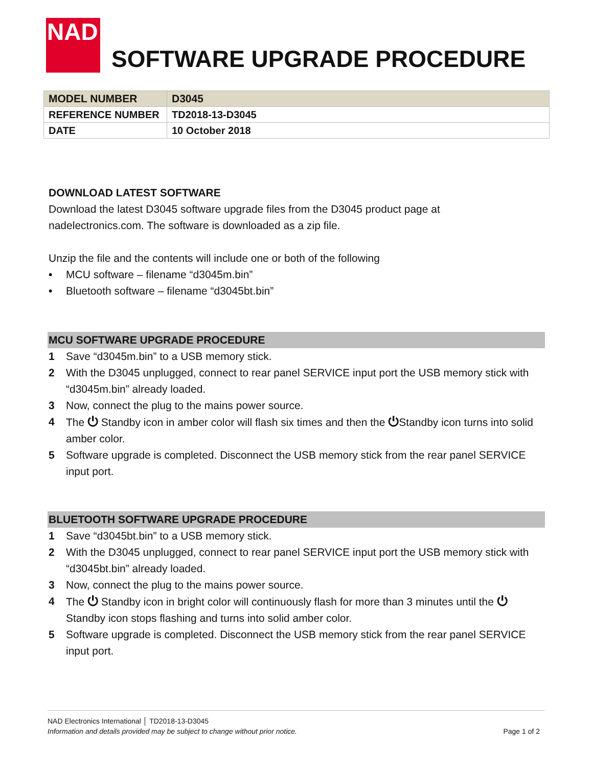NAD
SOFTWARE UPGRADE PROCEDURE
| MODEL NUMBER | D3045 |
| REFERENCE NUMBER | TD2018-13-D3045 |
| DATE | 10 October 2018 |
DOWNLOAD LATEST SOFTWARE
Download the latest D3045 software upgrade files from the D3045 product page at
nadelectronics.com. The software is downloaded as a zip file.
Unzip the file and the contents will include one or both of the following
• MCU software – filename “d3045m.bin”
• Bluetooth software – filename “d3045bt.bin”
MCU SOFTWARE UPGRADE PROCEDURE
1 Save “d3045m.bin” to a USB memory stick.
2 With the D3045 unplugged, connect to rear panel SERVICE input port the USB memory stick with “d3045m.bin” already loaded.
3 Now, connect the plug to the mains power source.
4 The ⏻ Standby icon in amber color will flash six times and then the ⏻Standby icon turns into solid amber color.
5 Software upgrade is completed. Disconnect the USB memory stick from the rear panel SERVICE input port.
BLUETOOTH SOFTWARE UPGRADE PROCEDURE
1 Save “d3045bt.bin” to a USB memory stick.
2 With the D3045 unplugged, connect to rear panel SERVICE input port the USB memory stick with “d3045bt.bin” already loaded.
3 Now, connect the plug to the mains power source.
4 The ⏻ Standby icon in bright color will continuously flash for more than 3 minutes until the ⏻ Standby icon stops flashing and turns into solid amber color.
5 Software upgrade is completed. Disconnect the USB memory stick from the rear panel SERVICE input port.
NAD Electronics International │ TD2018-13-D3045
Information and details provided may be subject to change without prior notice. Page 1 of 2